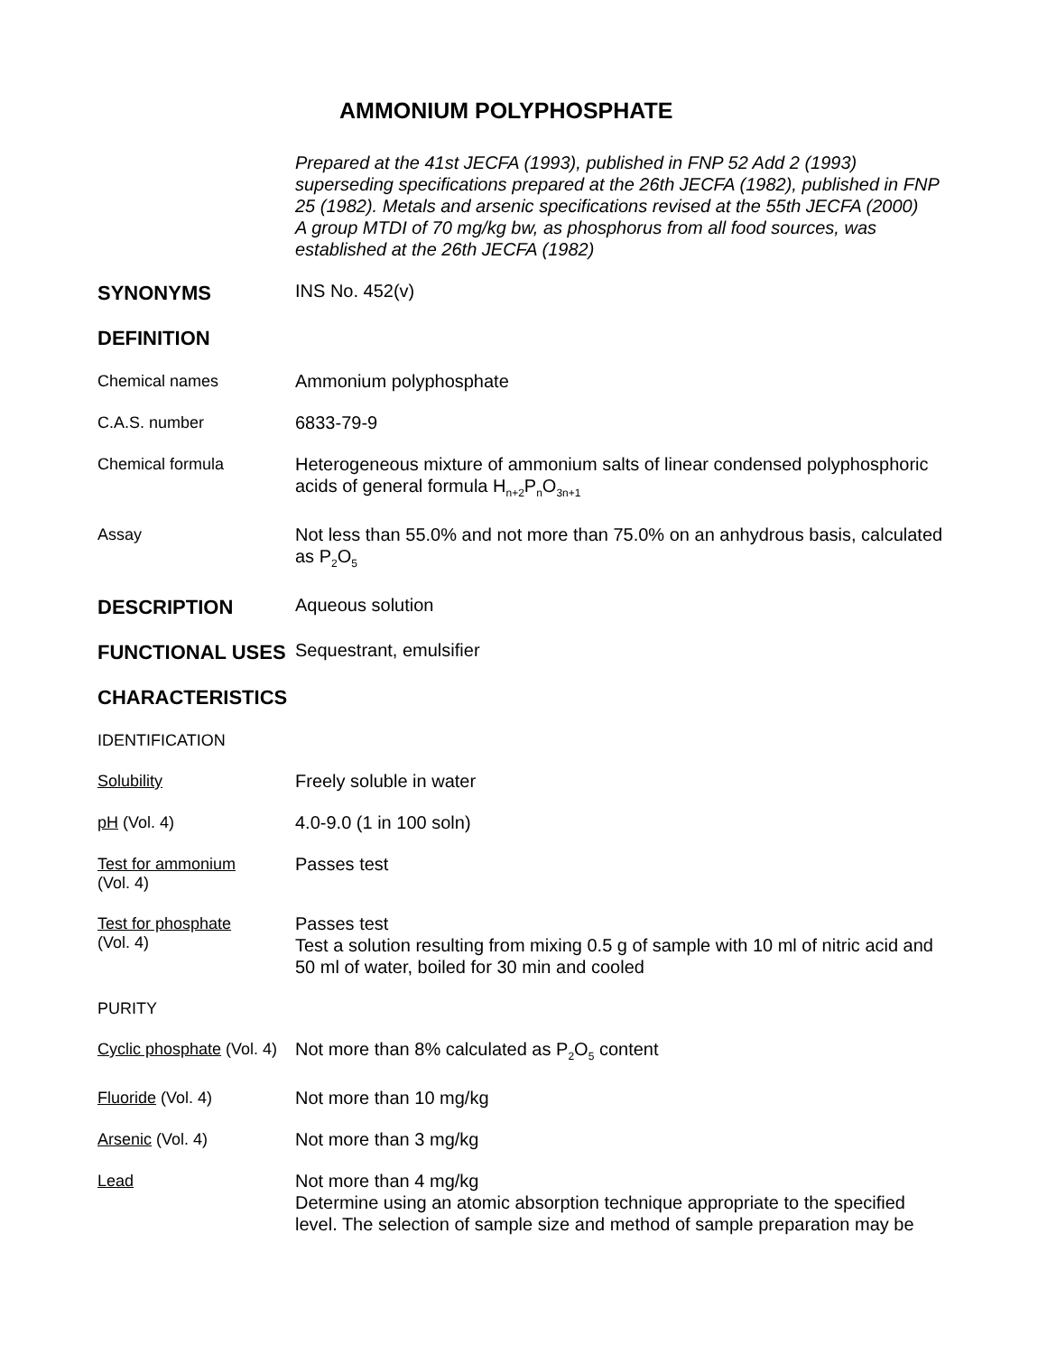AMMONIUM POLYPHOSPHATE
Prepared at the 41st JECFA (1993), published in FNP 52 Add 2 (1993) superseding specifications prepared at the 26th JECFA (1982), published in FNP 25 (1982). Metals and arsenic specifications revised at the 55th JECFA (2000)
A group MTDI of 70 mg/kg bw, as phosphorus from all food sources, was established at the 26th JECFA (1982)
SYNONYMS
INS No. 452(v)
DEFINITION
Chemical names
Ammonium polyphosphate
C.A.S. number
6833-79-9
Chemical formula
Heterogeneous mixture of ammonium salts of linear condensed polyphosphoric acids of general formula H<sub>n+2</sub>P<sub>n</sub>O<sub>3n+1</sub>
Assay
Not less than 55.0% and not more than 75.0% on an anhydrous basis, calculated as P<sub>2</sub>O<sub>5</sub>
DESCRIPTION
Aqueous solution
FUNCTIONAL USES
Sequestrant, emulsifier
CHARACTERISTICS
IDENTIFICATION
Solubility
Freely soluble in water
pH (Vol. 4)
4.0-9.0 (1 in 100 soln)
Test for ammonium
(Vol. 4)
Passes test
Test for phosphate
(Vol. 4)
Passes test
Test a solution resulting from mixing 0.5 g of sample with 10 ml of nitric acid and 50 ml of water, boiled for 30 min and cooled
PURITY
Cyclic phosphate (Vol. 4)
Not more than 8% calculated as P<sub>2</sub>O<sub>5</sub> content
Fluoride (Vol. 4)
Not more than 10 mg/kg
Arsenic (Vol. 4)
Not more than 3 mg/kg
Lead
Not more than 4 mg/kg
Determine using an atomic absorption technique appropriate to the specified level. The selection of sample size and method of sample preparation may be